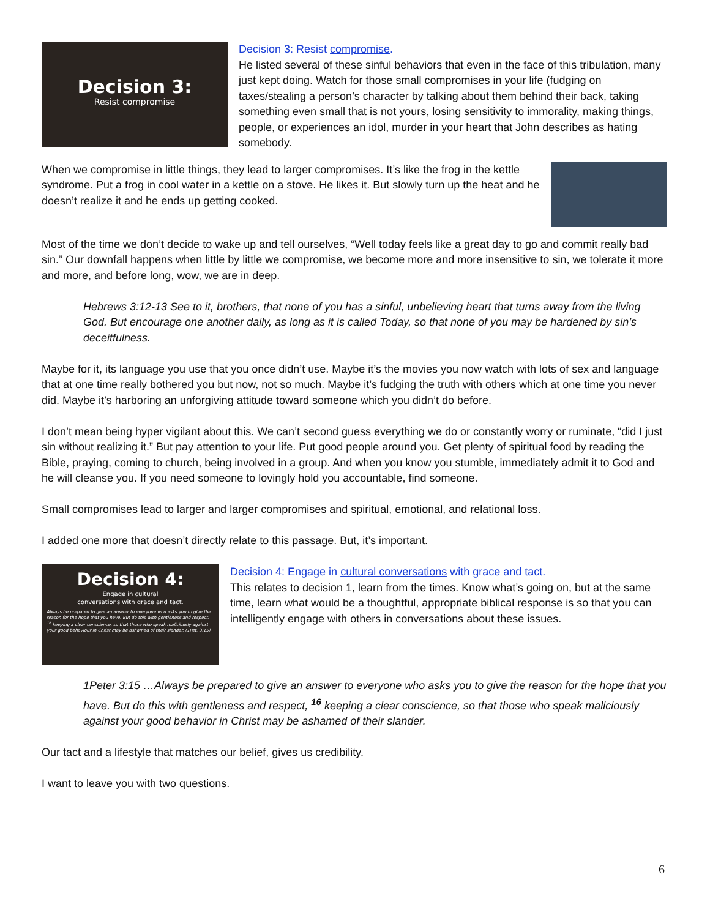Decision 3:
Resist compromise
Decision 3: Resist compromise.
He listed several of these sinful behaviors that even in the face of this tribulation, many just kept doing. Watch for those small compromises in your life (fudging on taxes/stealing a person’s character by talking about them behind their back, taking something even small that is not yours, losing sensitivity to immorality, making things, people, or experiences an idol, murder in your heart that John describes as hating somebody.
When we compromise in little things, they lead to larger compromises. It’s like the frog in the kettle syndrome. Put a frog in cool water in a kettle on a stove. He likes it. But slowly turn up the heat and he doesn’t realize it and he ends up getting cooked.
Most of the time we don’t decide to wake up and tell ourselves, “Well today feels like a great day to go and commit really bad sin.” Our downfall happens when little by little we compromise, we become more and more insensitive to sin, we tolerate it more and more, and before long, wow, we are in deep.
Hebrews 3:12-13 See to it, brothers, that none of you has a sinful, unbelieving heart that turns away from the living God. But encourage one another daily, as long as it is called Today, so that none of you may be hardened by sin’s deceitfulness.
Maybe for it, its language you use that you once didn’t use. Maybe it’s the movies you now watch with lots of sex and language that at one time really bothered you but now, not so much. Maybe it’s fudging the truth with others which at one time you never did. Maybe it’s harboring an unforgiving attitude toward someone which you didn’t do before.
I don’t mean being hyper vigilant about this. We can’t second guess everything we do or constantly worry or ruminate, “did I just sin without realizing it.” But pay attention to your life. Put good people around you. Get plenty of spiritual food by reading the Bible, praying, coming to church, being involved in a group. And when you know you stumble, immediately admit it to God and he will cleanse you. If you need someone to lovingly hold you accountable, find someone.
Small compromises lead to larger and larger compromises and spiritual, emotional, and relational loss.
I added one more that doesn’t directly relate to this passage. But, it’s important.
Decision 4:
Engage in cultural
conversations with grace and tact.
Always be prepared to give an answer to everyone who asks you to give the reason for the hope that you have. But do this with gentleness and respect. <sup>16</sup> keeping a clear conscience, so that those who speak maliciously against your good behaviour in Christ may be ashamed of their slander. (1Pet. 3:15)
Decision 4: Engage in cultural conversations with grace and tact.
This relates to decision 1, learn from the times. Know what’s going on, but at the same time, learn what would be a thoughtful, appropriate biblical response is so that you can intelligently engage with others in conversations about these issues.
1Peter 3:15 …Always be prepared to give an answer to everyone who asks you to give the reason for the hope that you have. But do this with gentleness and respect, <sup>16</sup> keeping a clear conscience, so that those who speak maliciously against your good behavior in Christ may be ashamed of their slander.
Our tact and a lifestyle that matches our belief, gives us credibility.
I want to leave you with two questions.
6